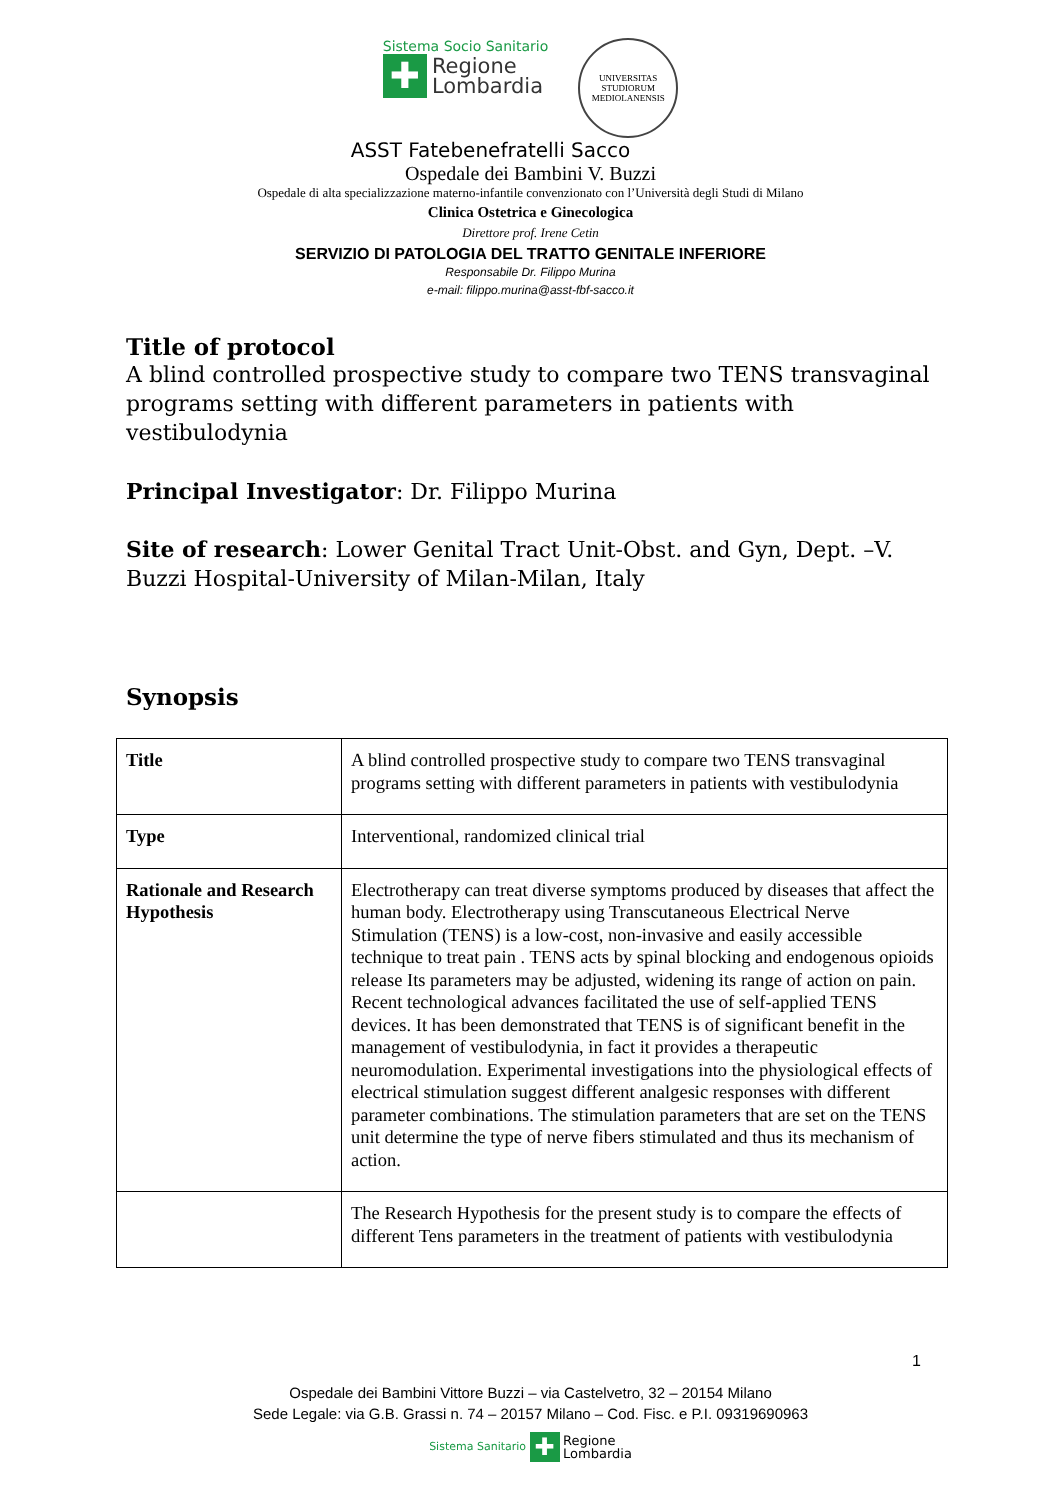Sistema Socio Sanitario
✚ Regione
Lombardia
UNIVERSITAS STUDIORUM MEDIOLANENSIS
ASST Fatebenefratelli Sacco
Ospedale dei Bambini V. Buzzi
Ospedale di alta specializzazione materno-infantile convenzionato con l’Università degli Studi di Milano
Clinica Ostetrica e Ginecologica
Direttore prof. Irene Cetin
SERVIZIO DI PATOLOGIA DEL TRATTO GENITALE INFERIORE
Responsabile Dr. Filippo Murina
e-mail: filippo.murina@asst-fbf-sacco.it
Title of protocol
A blind controlled prospective study to compare two TENS transvaginal programs setting with different parameters in patients with vestibulodynia
Principal Investigator: Dr. Filippo Murina
Site of research: Lower Genital Tract Unit-Obst. and Gyn, Dept. –V. Buzzi Hospital-University of Milan-Milan, Italy
Synopsis
| Title | A blind controlled prospective study to compare two TENS transvaginal programs setting with different parameters in patients with vestibulodynia |
| Type | Interventional, randomized clinical trial |
| Rationale and Research Hypothesis | Electrotherapy can treat diverse symptoms produced by diseases that affect the human body. Electrotherapy using Transcutaneous Electrical Nerve Stimulation (TENS) is a low-cost, non-invasive and easily accessible technique to treat pain . TENS acts by spinal blocking and endogenous opioids release Its parameters may be adjusted, widening its range of action on pain. Recent technological advances facilitated the use of self-applied TENS devices. It has been demonstrated that TENS is of significant benefit in the management of vestibulodynia, in fact it provides a therapeutic neuromodulation. Experimental investigations into the physiological effects of electrical stimulation suggest different analgesic responses with different parameter combinations. The stimulation parameters that are set on the TENS unit determine the type of nerve fibers stimulated and thus its mechanism of action. |
| | The Research Hypothesis for the present study is to compare the effects of different Tens parameters in the treatment of patients with vestibulodynia |
1
Ospedale dei Bambini Vittore Buzzi – via Castelvetro, 32 – 20154 Milano
Sede Legale: via G.B. Grassi n. 74 – 20157 Milano – Cod. Fisc. e P.I. 09319690963
Sistema Sanitario ✚ Regione
Lombardia